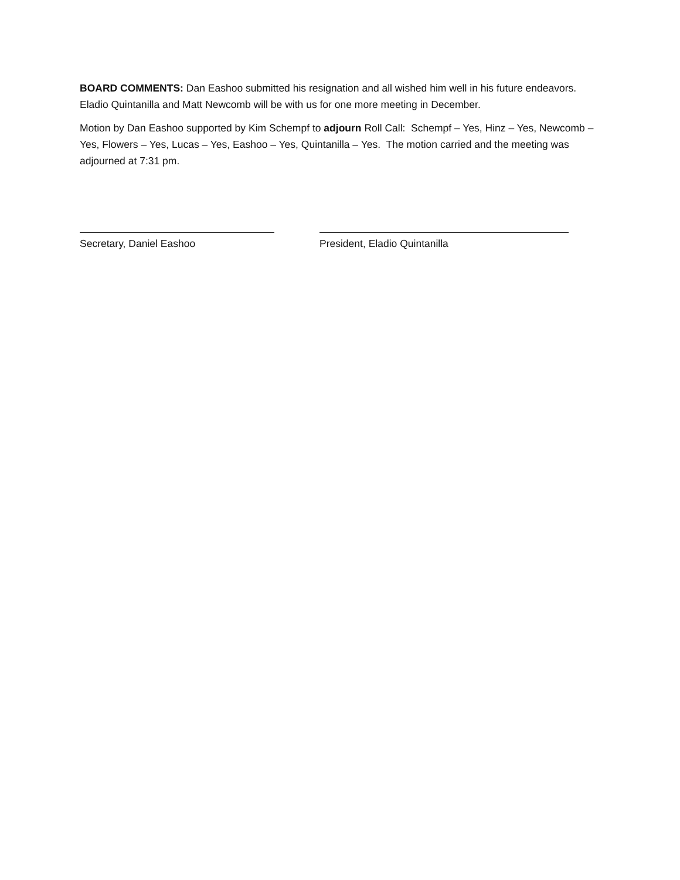BOARD COMMENTS: Dan Eashoo submitted his resignation and all wished him well in his future endeavors. Eladio Quintanilla and Matt Newcomb will be with us for one more meeting in December.
Motion by Dan Eashoo supported by Kim Schempf to adjourn Roll Call: Schempf – Yes, Hinz – Yes, Newcomb – Yes, Flowers – Yes, Lucas – Yes, Eashoo – Yes, Quintanilla – Yes. The motion carried and the meeting was adjourned at 7:31 pm.
Secretary, Daniel Eashoo President, Eladio Quintanilla